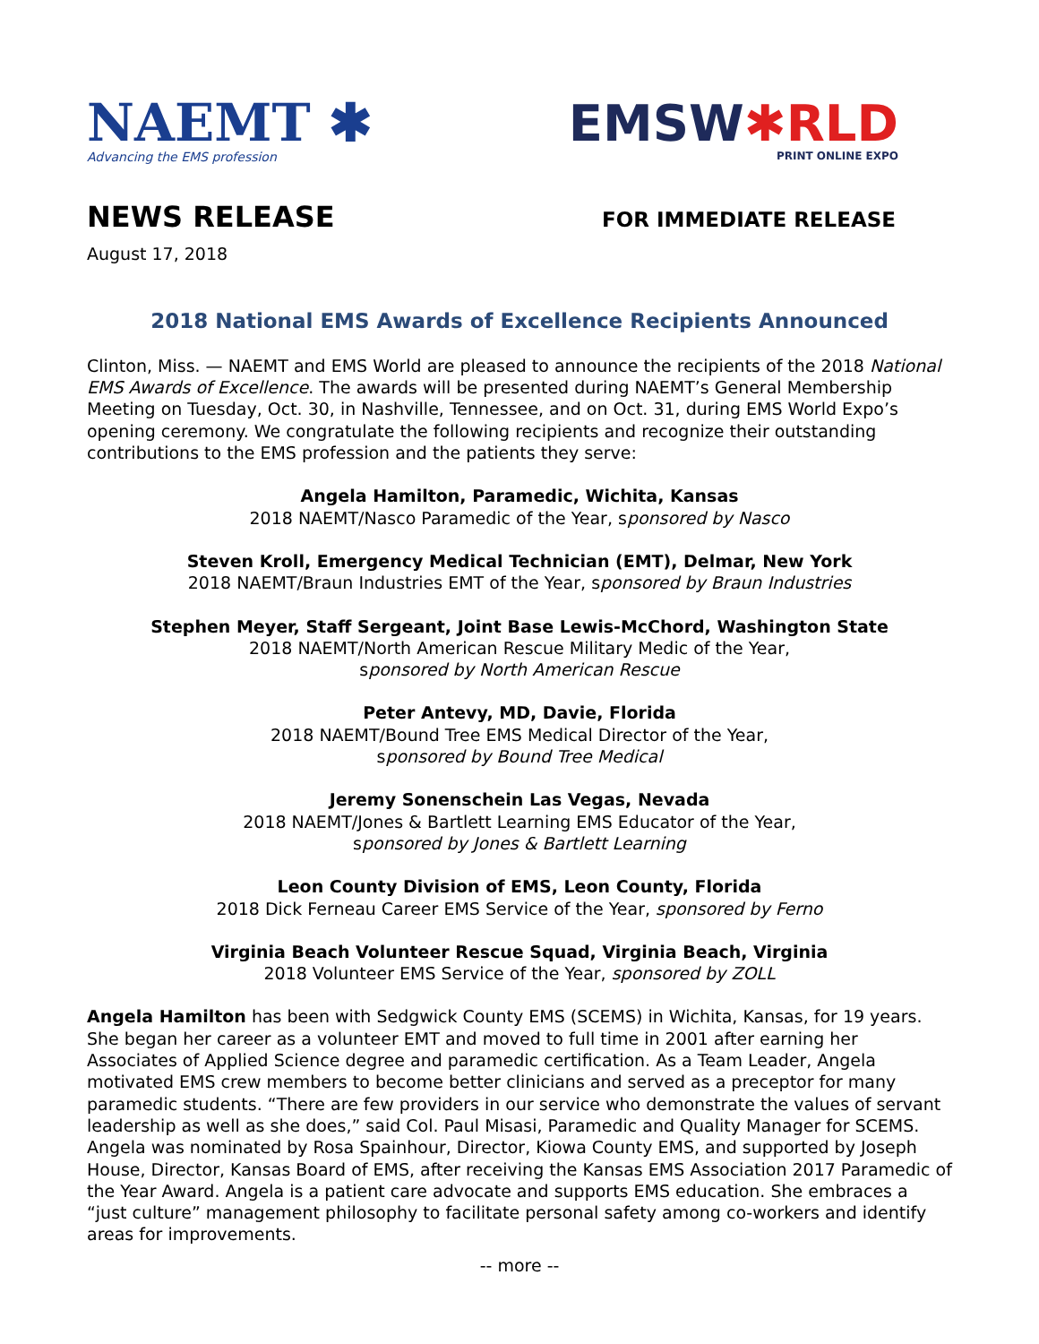NAEMT ✱
Advancing the EMS profession
EMSW✱RLD
PRINT ONLINE EXPO
NEWS RELEASE
FOR IMMEDIATE RELEASE
August 17, 2018
2018 National EMS Awards of Excellence Recipients Announced
Clinton, Miss. — NAEMT and EMS World are pleased to announce the recipients of the 2018 National EMS Awards of Excellence. The awards will be presented during NAEMT’s General Membership Meeting on Tuesday, Oct. 30, in Nashville, Tennessee, and on Oct. 31, during EMS World Expo’s opening ceremony. We congratulate the following recipients and recognize their outstanding contributions to the EMS profession and the patients they serve:
Angela Hamilton, Paramedic, Wichita, Kansas
2018 NAEMT/Nasco Paramedic of the Year, sponsored by Nasco
Steven Kroll, Emergency Medical Technician (EMT), Delmar, New York
2018 NAEMT/Braun Industries EMT of the Year, sponsored by Braun Industries
Stephen Meyer, Staff Sergeant, Joint Base Lewis-McChord, Washington State
2018 NAEMT/North American Rescue Military Medic of the Year,
sponsored by North American Rescue
Peter Antevy, MD, Davie, Florida
2018 NAEMT/Bound Tree EMS Medical Director of the Year,
sponsored by Bound Tree Medical
Jeremy Sonenschein Las Vegas, Nevada
2018 NAEMT/Jones & Bartlett Learning EMS Educator of the Year,
sponsored by Jones & Bartlett Learning
Leon County Division of EMS, Leon County, Florida
2018 Dick Ferneau Career EMS Service of the Year, sponsored by Ferno
Virginia Beach Volunteer Rescue Squad, Virginia Beach, Virginia
2018 Volunteer EMS Service of the Year, sponsored by ZOLL
Angela Hamilton has been with Sedgwick County EMS (SCEMS) in Wichita, Kansas, for 19 years. She began her career as a volunteer EMT and moved to full time in 2001 after earning her Associates of Applied Science degree and paramedic certification. As a Team Leader, Angela motivated EMS crew members to become better clinicians and served as a preceptor for many paramedic students. “There are few providers in our service who demonstrate the values of servant leadership as well as she does,” said Col. Paul Misasi, Paramedic and Quality Manager for SCEMS. Angela was nominated by Rosa Spainhour, Director, Kiowa County EMS, and supported by Joseph House, Director, Kansas Board of EMS, after receiving the Kansas EMS Association 2017 Paramedic of the Year Award. Angela is a patient care advocate and supports EMS education. She embraces a “just culture” management philosophy to facilitate personal safety among co-workers and identify areas for improvements.
-- more --